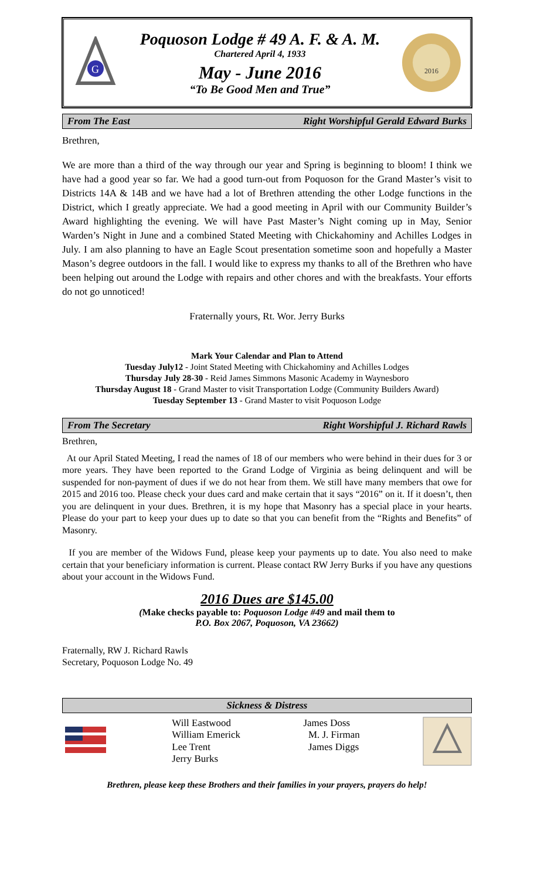G
Poquoson Lodge # 49 A. F. & A. M.
Chartered April 4, 1933
May - June 2016
“To Be Good Men and True”
2016
From The East Right Worshipful Gerald Edward Burks
Brethren,
We are more than a third of the way through our year and Spring is beginning to bloom! I think we have had a good year so far. We had a good turn-out from Poquoson for the Grand Master’s visit to Districts 14A & 14B and we have had a lot of Brethren attending the other Lodge functions in the District, which I greatly appreciate. We had a good meeting in April with our Community Builder’s Award highlighting the evening. We will have Past Master’s Night coming up in May, Senior Warden’s Night in June and a combined Stated Meeting with Chickahominy and Achilles Lodges in July. I am also planning to have an Eagle Scout presentation sometime soon and hopefully a Master Mason’s degree outdoors in the fall. I would like to express my thanks to all of the Brethren who have been helping out around the Lodge with repairs and other chores and with the breakfasts. Your efforts do not go unnoticed!
Fraternally yours, Rt. Wor. Jerry Burks
Mark Your Calendar and Plan to Attend
Tuesday July12 - Joint Stated Meeting with Chickahominy and Achilles Lodges
Thursday July 28-30 - Reid James Simmons Masonic Academy in Waynesboro
Thursday August 18 - Grand Master to visit Transportation Lodge (Community Builders Award)
Tuesday September 13 - Grand Master to visit Poquoson Lodge
From The Secretary Right Worshipful J. Richard Rawls
Brethren,
At our April Stated Meeting, I read the names of 18 of our members who were behind in their dues for 3 or more years. They have been reported to the Grand Lodge of Virginia as being delinquent and will be suspended for non-payment of dues if we do not hear from them. We still have many members that owe for 2015 and 2016 too. Please check your dues card and make certain that it says “2016” on it. If it doesn’t, then you are delinquent in your dues. Brethren, it is my hope that Masonry has a special place in your hearts. Please do your part to keep your dues up to date so that you can benefit from the “Rights and Benefits” of Masonry.
If you are member of the Widows Fund, please keep your payments up to date. You also need to make certain that your beneficiary information is current. Please contact RW Jerry Burks if you have any questions about your account in the Widows Fund.
2016 Dues are $145.00
(Make checks payable to: Poquoson Lodge #49 and mail them to
P.O. Box 2067, Poquoson, VA 23662)
Fraternally, RW J. Richard Rawls
Secretary, Poquoson Lodge No. 49
Sickness & Distress
Will Eastwood
William Emerick
Lee Trent
Jerry Burks
James Doss
M. J. Firman
James Diggs
Brethren, please keep these Brothers and their families in your prayers, prayers do help!